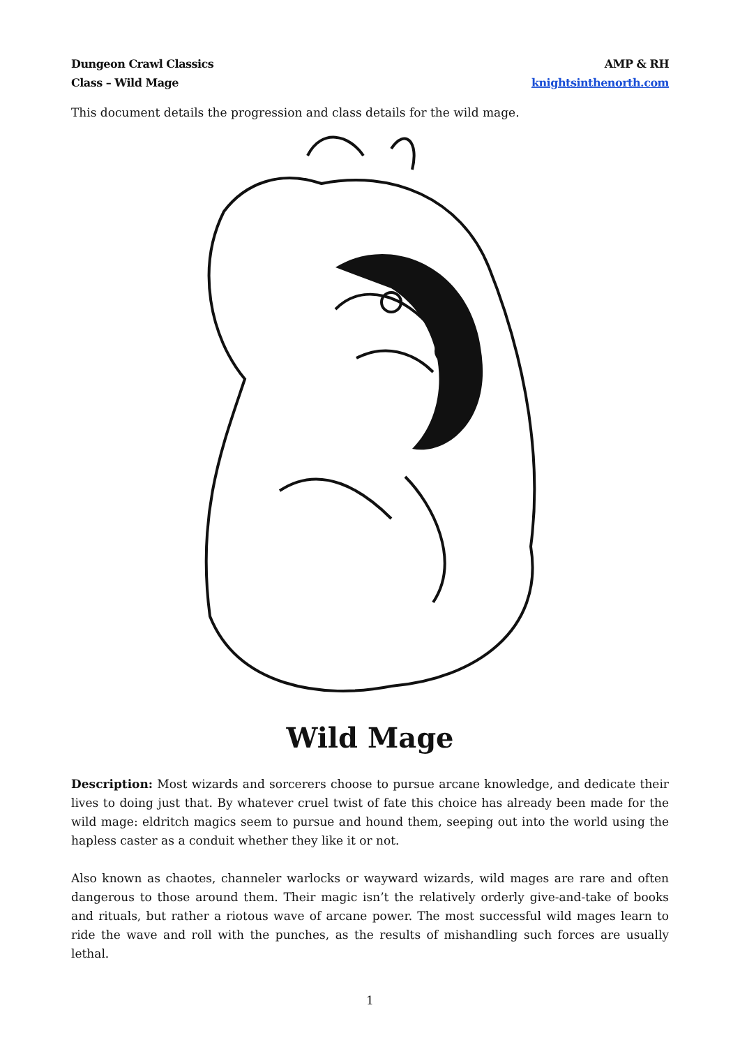Dungeon Crawl Classics
Class – Wild Mage
AMP & RH
knightsinthenorth.com
This document details the progression and class details for the wild mage.
Wild Mage
Description: Most wizards and sorcerers choose to pursue arcane knowledge, and dedicate their lives to doing just that. By whatever cruel twist of fate this choice has already been made for the wild mage: eldritch magics seem to pursue and hound them, seeping out into the world using the hapless caster as a conduit whether they like it or not.
Also known as chaotes, channeler warlocks or wayward wizards, wild mages are rare and often dangerous to those around them. Their magic isn’t the relatively orderly give-and-take of books and rituals, but rather a riotous wave of arcane power. The most successful wild mages learn to ride the wave and roll with the punches, as the results of mishandling such forces are usually lethal.
1